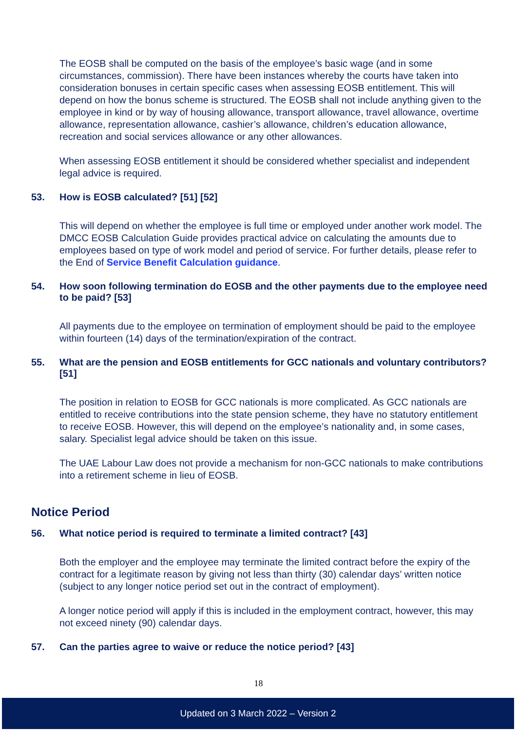The EOSB shall be computed on the basis of the employee’s basic wage (and in some circumstances, commission). There have been instances whereby the courts have taken into consideration bonuses in certain specific cases when assessing EOSB entitlement. This will depend on how the bonus scheme is structured. The EOSB shall not include anything given to the employee in kind or by way of housing allowance, transport allowance, travel allowance, overtime allowance, representation allowance, cashier’s allowance, children’s education allowance, recreation and social services allowance or any other allowances.
When assessing EOSB entitlement it should be considered whether specialist and independent legal advice is required.
53. How is EOSB calculated? [51] [52]
This will depend on whether the employee is full time or employed under another work model. The DMCC EOSB Calculation Guide provides practical advice on calculating the amounts due to employees based on type of work model and period of service. For further details, please refer to the End of Service Benefit Calculation guidance.
54. How soon following termination do EOSB and the other payments due to the employee need to be paid? [53]
All payments due to the employee on termination of employment should be paid to the employee within fourteen (14) days of the termination/expiration of the contract.
55. What are the pension and EOSB entitlements for GCC nationals and voluntary contributors? [51]
The position in relation to EOSB for GCC nationals is more complicated. As GCC nationals are entitled to receive contributions into the state pension scheme, they have no statutory entitlement to receive EOSB. However, this will depend on the employee’s nationality and, in some cases, salary. Specialist legal advice should be taken on this issue.
The UAE Labour Law does not provide a mechanism for non-GCC nationals to make contributions into a retirement scheme in lieu of EOSB.
Notice Period
56. What notice period is required to terminate a limited contract? [43]
Both the employer and the employee may terminate the limited contract before the expiry of the contract for a legitimate reason by giving not less than thirty (30) calendar days’ written notice (subject to any longer notice period set out in the contract of employment).
A longer notice period will apply if this is included in the employment contract, however, this may not exceed ninety (90) calendar days.
57. Can the parties agree to waive or reduce the notice period? [43]
18
Updated on 3 March 2022 – Version 2